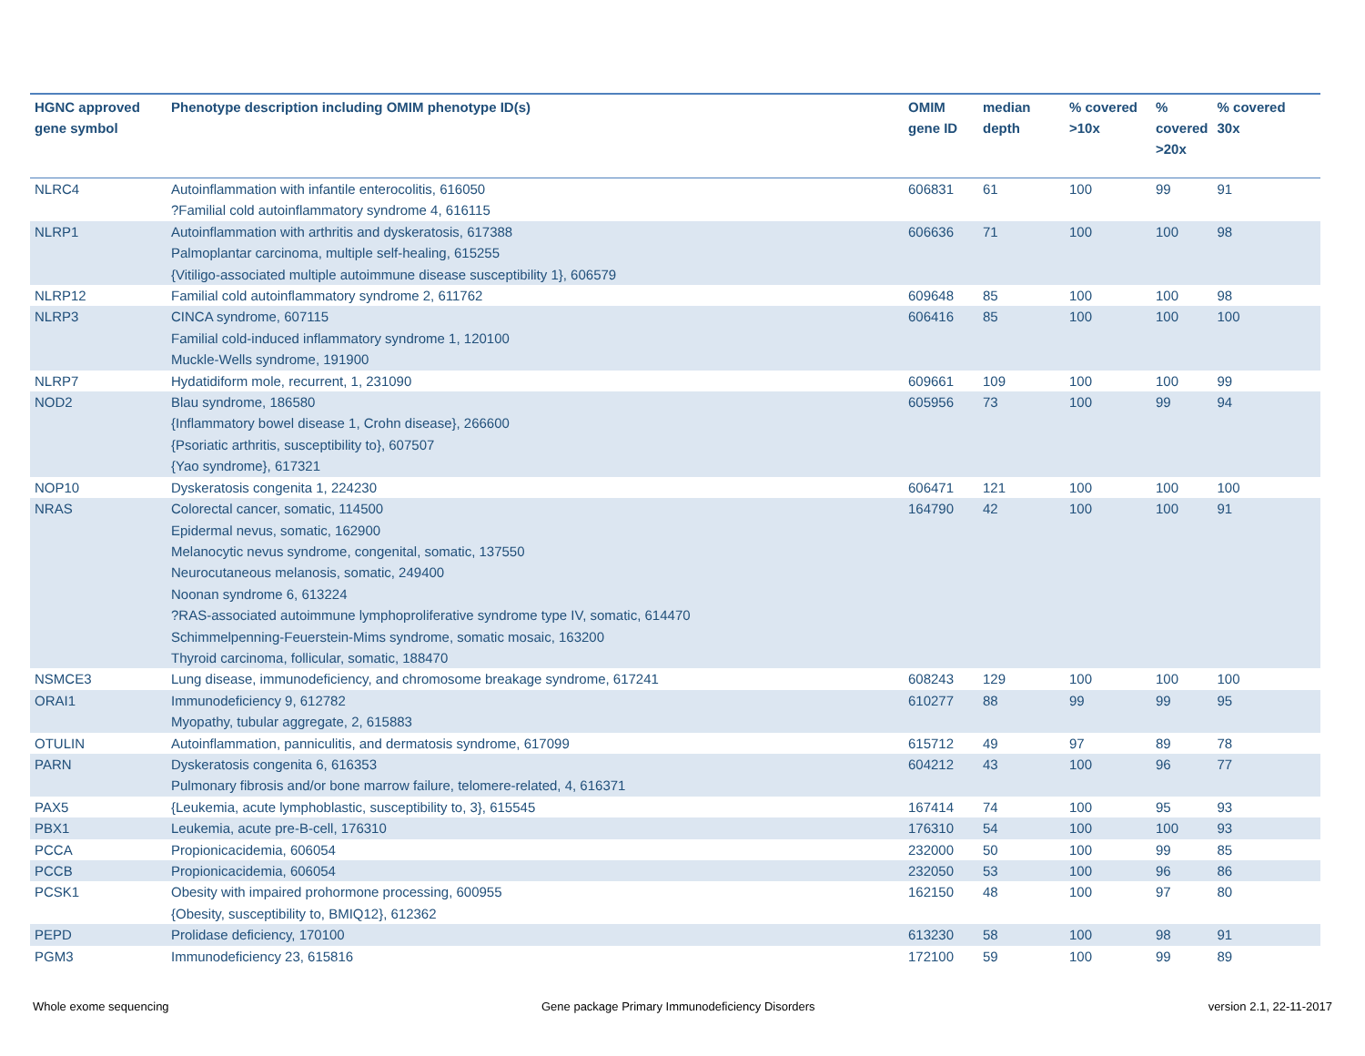| HGNC approved gene symbol | Phenotype description including OMIM phenotype ID(s) | OMIM gene ID | median depth | % covered >10x | % covered >20x | % covered 30x |
| --- | --- | --- | --- | --- | --- | --- |
| NLRC4 | Autoinflammation with infantile enterocolitis, 616050 ?Familial cold autoinflammatory syndrome 4, 616115 | 606831 | 61 | 100 | 99 | 91 |
| NLRP1 | Autoinflammation with arthritis and dyskeratosis, 617388 Palmoplantar carcinoma, multiple self-healing, 615255 {Vitiligo-associated multiple autoimmune disease susceptibility 1}, 606579 | 606636 | 71 | 100 | 100 | 98 |
| NLRP12 | Familial cold autoinflammatory syndrome 2, 611762 | 609648 | 85 | 100 | 100 | 98 |
| NLRP3 | CINCA syndrome, 607115 Familial cold-induced inflammatory syndrome 1, 120100 Muckle-Wells syndrome, 191900 | 606416 | 85 | 100 | 100 | 100 |
| NLRP7 | Hydatidiform mole, recurrent, 1, 231090 | 609661 | 109 | 100 | 100 | 99 |
| NOD2 | Blau syndrome, 186580 {Inflammatory bowel disease 1, Crohn disease}, 266600 {Psoriatic arthritis, susceptibility to}, 607507 {Yao syndrome}, 617321 | 605956 | 73 | 100 | 99 | 94 |
| NOP10 | Dyskeratosis congenita 1, 224230 | 606471 | 121 | 100 | 100 | 100 |
| NRAS | Colorectal cancer, somatic, 114500 Epidermal nevus, somatic, 162900 Melanocytic nevus syndrome, congenital, somatic, 137550 Neurocutaneous melanosis, somatic, 249400 Noonan syndrome 6, 613224 ?RAS-associated autoimmune lymphoproliferative syndrome type IV, somatic, 614470 Schimmelpenning-Feuerstein-Mims syndrome, somatic mosaic, 163200 Thyroid carcinoma, follicular, somatic, 188470 | 164790 | 42 | 100 | 100 | 91 |
| NSMCE3 | Lung disease, immunodeficiency, and chromosome breakage syndrome, 617241 | 608243 | 129 | 100 | 100 | 100 |
| ORAI1 | Immunodeficiency 9, 612782 Myopathy, tubular aggregate, 2, 615883 | 610277 | 88 | 99 | 99 | 95 |
| OTULIN | Autoinflammation, panniculitis, and dermatosis syndrome, 617099 | 615712 | 49 | 97 | 89 | 78 |
| PARN | Dyskeratosis congenita 6, 616353 Pulmonary fibrosis and/or bone marrow failure, telomere-related, 4, 616371 | 604212 | 43 | 100 | 96 | 77 |
| PAX5 | {Leukemia, acute lymphoblastic, susceptibility to, 3}, 615545 | 167414 | 74 | 100 | 95 | 93 |
| PBX1 | Leukemia, acute pre-B-cell, 176310 | 176310 | 54 | 100 | 100 | 93 |
| PCCA | Propionicacidemia, 606054 | 232000 | 50 | 100 | 99 | 85 |
| PCCB | Propionicacidemia, 606054 | 232050 | 53 | 100 | 96 | 86 |
| PCSK1 | Obesity with impaired prohormone processing, 600955 {Obesity, susceptibility to, BMIQ12}, 612362 | 162150 | 48 | 100 | 97 | 80 |
| PEPD | Prolidase deficiency, 170100 | 613230 | 58 | 100 | 98 | 91 |
| PGM3 | Immunodeficiency 23, 615816 | 172100 | 59 | 100 | 99 | 89 |
Whole exome sequencing
Gene package Primary Immunodeficiency Disorders
version 2.1, 22-11-2017